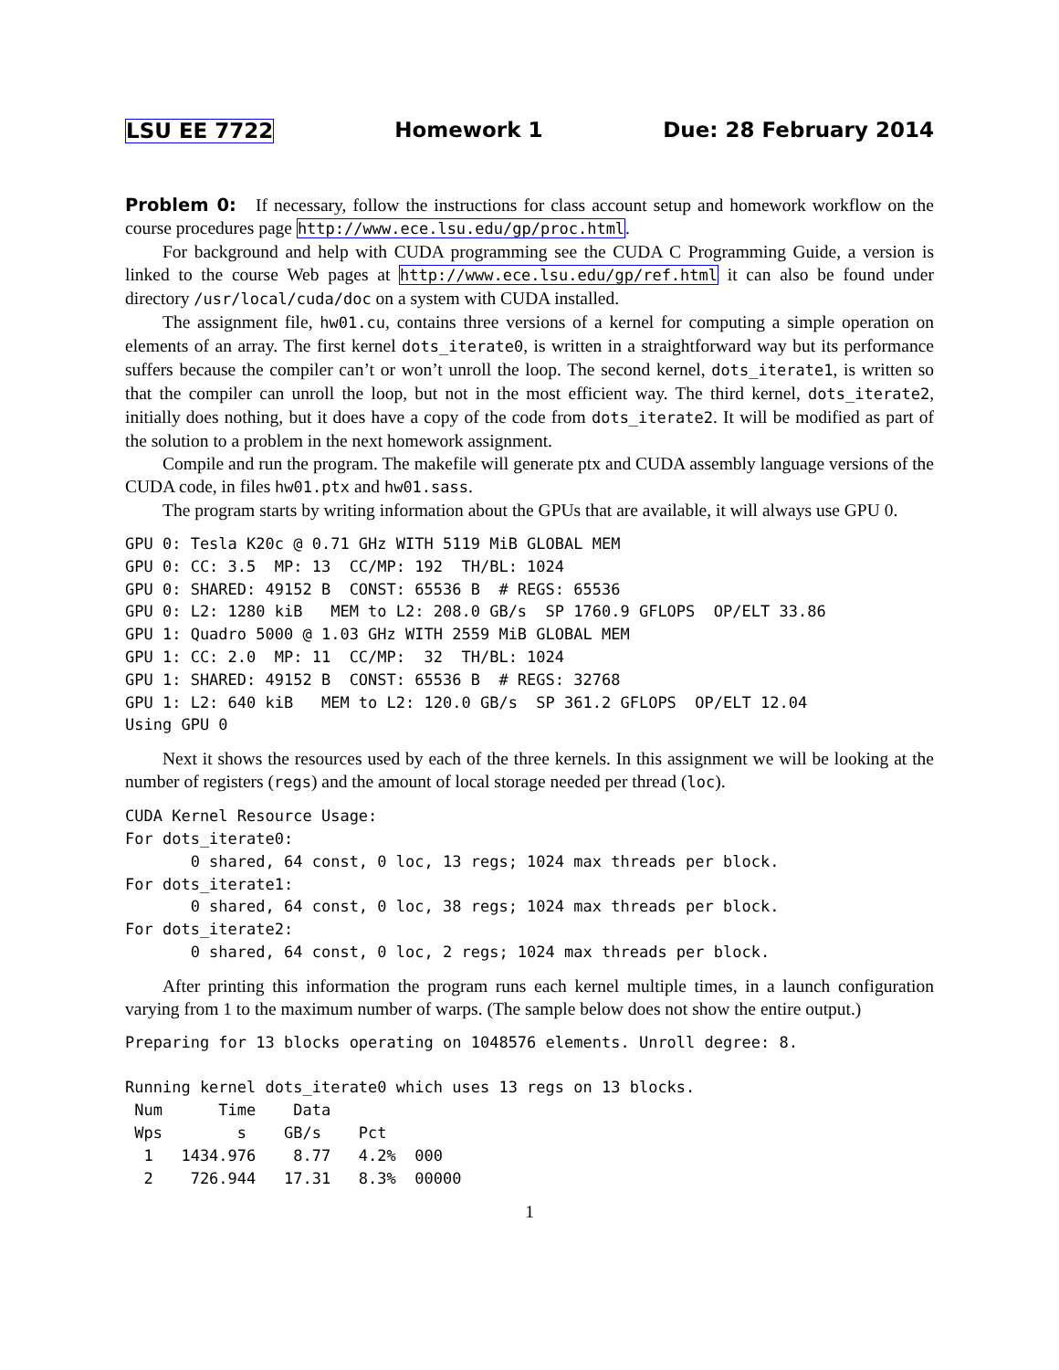LSU EE 7722 Homework 1 Due: 28 February 2014
Problem 0: If necessary, follow the instructions for class account setup and homework workflow on the course procedures page http://www.ece.lsu.edu/gp/proc.html.
For background and help with CUDA programming see the CUDA C Programming Guide, a version is linked to the course Web pages at http://www.ece.lsu.edu/gp/ref.html it can also be found under directory /usr/local/cuda/doc on a system with CUDA installed.
The assignment file, hw01.cu, contains three versions of a kernel for computing a simple operation on elements of an array. The first kernel dots_iterate0, is written in a straightforward way but its performance suffers because the compiler can’t or won’t unroll the loop. The second kernel, dots_iterate1, is written so that the compiler can unroll the loop, but not in the most efficient way. The third kernel, dots_iterate2, initially does nothing, but it does have a copy of the code from dots_iterate2. It will be modified as part of the solution to a problem in the next homework assignment.
Compile and run the program. The makefile will generate ptx and CUDA assembly language versions of the CUDA code, in files hw01.ptx and hw01.sass.
The program starts by writing information about the GPUs that are available, it will always use GPU 0.
GPU 0: Tesla K20c @ 0.71 GHz WITH 5119 MiB GLOBAL MEM
GPU 0: CC: 3.5  MP: 13  CC/MP: 192  TH/BL: 1024
GPU 0: SHARED: 49152 B  CONST: 65536 B  # REGS: 65536
GPU 0: L2: 1280 kiB   MEM to L2: 208.0 GB/s  SP 1760.9 GFLOPS  OP/ELT 33.86
GPU 1: Quadro 5000 @ 1.03 GHz WITH 2559 MiB GLOBAL MEM
GPU 1: CC: 2.0  MP: 11  CC/MP:  32  TH/BL: 1024
GPU 1: SHARED: 49152 B  CONST: 65536 B  # REGS: 32768
GPU 1: L2: 640 kiB   MEM to L2: 120.0 GB/s  SP 361.2 GFLOPS  OP/ELT 12.04
Using GPU 0
Next it shows the resources used by each of the three kernels. In this assignment we will be looking at the number of registers (regs) and the amount of local storage needed per thread (loc).
CUDA Kernel Resource Usage:
For dots_iterate0:
       0 shared, 64 const, 0 loc, 13 regs; 1024 max threads per block.
For dots_iterate1:
       0 shared, 64 const, 0 loc, 38 regs; 1024 max threads per block.
For dots_iterate2:
       0 shared, 64 const, 0 loc, 2 regs; 1024 max threads per block.
After printing this information the program runs each kernel multiple times, in a launch configuration varying from 1 to the maximum number of warps. (The sample below does not show the entire output.)
Preparing for 13 blocks operating on 1048576 elements. Unroll degree: 8.

Running kernel dots_iterate0 which uses 13 regs on 13 blocks.
 Num      Time    Data
 Wps        s    GB/s    Pct
  1   1434.976    8.77   4.2%  000
  2    726.944   17.31   8.3%  00000
1